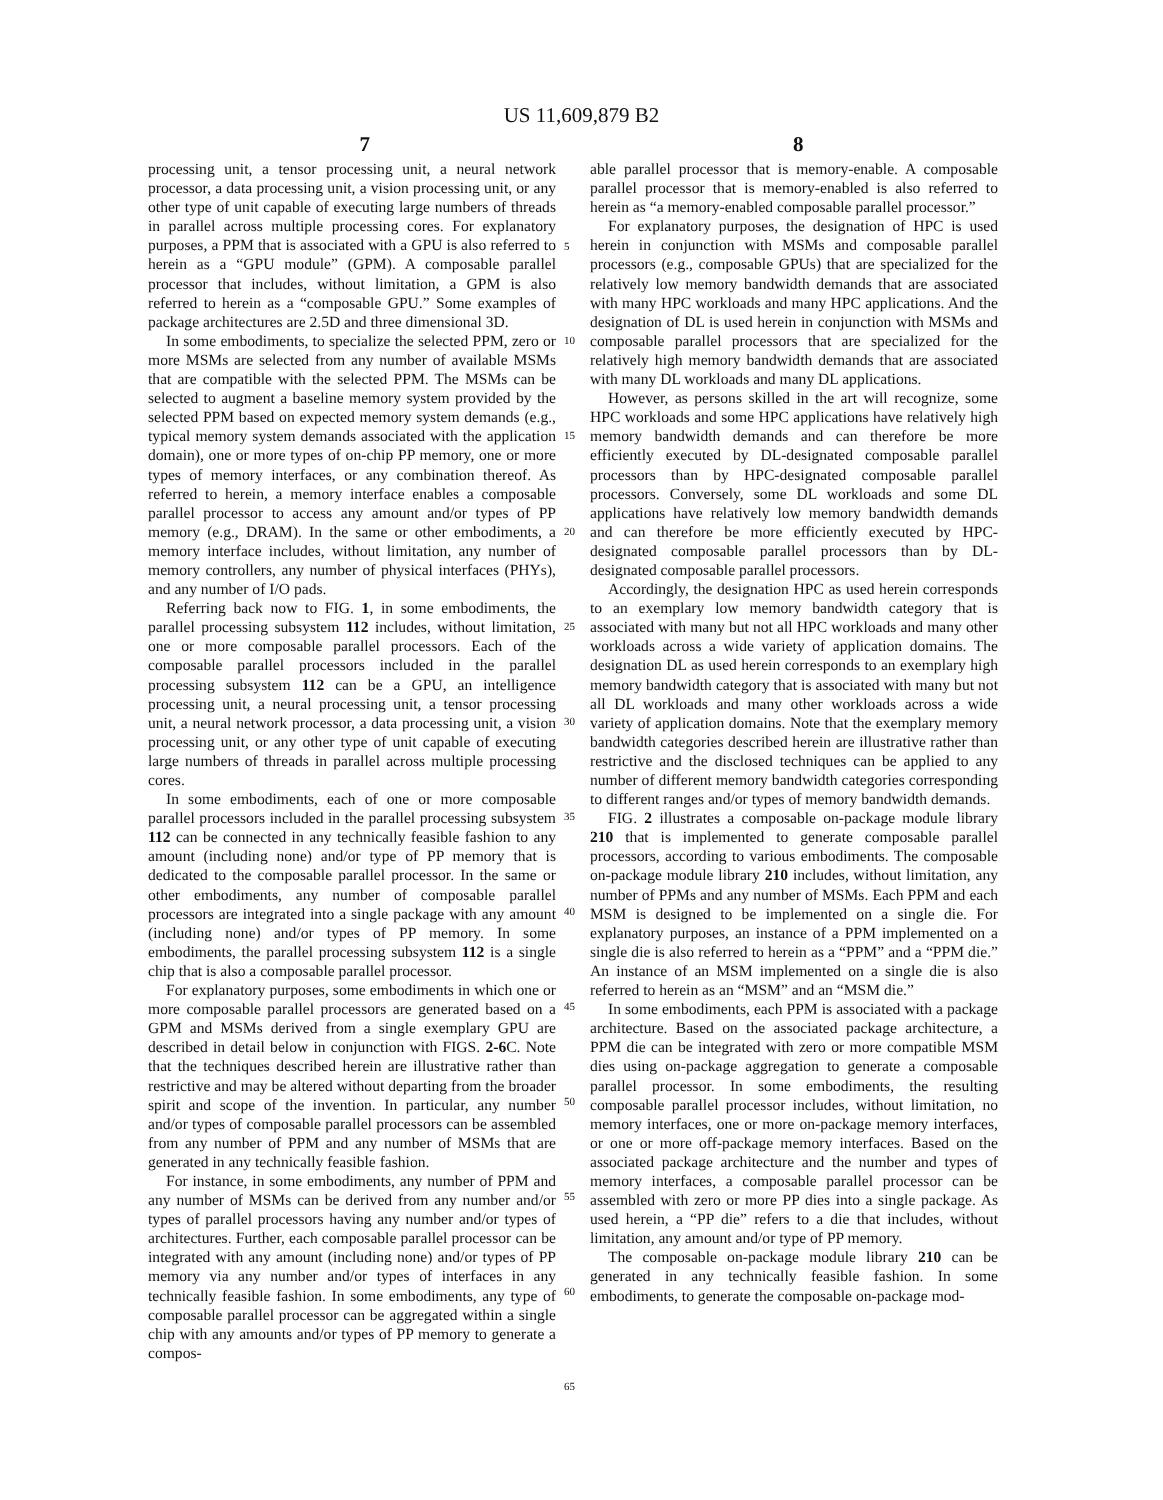US 11,609,879 B2
7 8
processing unit, a tensor processing unit, a neural network processor, a data processing unit, a vision processing unit, or any other type of unit capable of executing large numbers of threads in parallel across multiple processing cores. For explanatory purposes, a PPM that is associated with a GPU is also referred to herein as a “GPU module” (GPM). A composable parallel processor that includes, without limitation, a GPM is also referred to herein as a “composable GPU.” Some examples of package architectures are 2.5D and three dimensional 3D.
In some embodiments, to specialize the selected PPM, zero or more MSMs are selected from any number of available MSMs that are compatible with the selected PPM. The MSMs can be selected to augment a baseline memory system provided by the selected PPM based on expected memory system demands (e.g., typical memory system demands associated with the application domain), one or more types of on-chip PP memory, one or more types of memory interfaces, or any combination thereof. As referred to herein, a memory interface enables a composable parallel processor to access any amount and/or types of PP memory (e.g., DRAM). In the same or other embodiments, a memory interface includes, without limitation, any number of memory controllers, any number of physical interfaces (PHYs), and any number of I/O pads.
Referring back now to FIG. 1, in some embodiments, the parallel processing subsystem 112 includes, without limitation, one or more composable parallel processors. Each of the composable parallel processors included in the parallel processing subsystem 112 can be a GPU, an intelligence processing unit, a neural processing unit, a tensor processing unit, a neural network processor, a data processing unit, a vision processing unit, or any other type of unit capable of executing large numbers of threads in parallel across multiple processing cores.
In some embodiments, each of one or more composable parallel processors included in the parallel processing subsystem 112 can be connected in any technically feasible fashion to any amount (including none) and/or type of PP memory that is dedicated to the composable parallel processor. In the same or other embodiments, any number of composable parallel processors are integrated into a single package with any amount (including none) and/or types of PP memory. In some embodiments, the parallel processing subsystem 112 is a single chip that is also a composable parallel processor.
For explanatory purposes, some embodiments in which one or more composable parallel processors are generated based on a GPM and MSMs derived from a single exemplary GPU are described in detail below in conjunction with FIGS. 2-6 C. Note that the techniques described herein are illustrative rather than restrictive and may be altered without departing from the broader spirit and scope of the invention. In particular, any number and/or types of composable parallel processors can be assembled from any number of PPM and any number of MSMs that are generated in any technically feasible fashion.
For instance, in some embodiments, any number of PPM and any number of MSMs can be derived from any number and/or types of parallel processors having any number and/or types of architectures. Further, each composable parallel processor can be integrated with any amount (including none) and/or types of PP memory via any number and/or types of interfaces in any technically feasible fashion. In some embodiments, any type of composable parallel processor can be aggregated within a single chip with any amounts and/or types of PP memory to generate a compos-
able parallel processor that is memory-enable. A composable parallel processor that is memory-enabled is also referred to herein as “a memory-enabled composable parallel processor.”
For explanatory purposes, the designation of HPC is used herein in conjunction with MSMs and composable parallel processors (e.g., composable GPUs) that are specialized for the relatively low memory bandwidth demands that are associated with many HPC workloads and many HPC applications. And the designation of DL is used herein in conjunction with MSMs and composable parallel processors that are specialized for the relatively high memory bandwidth demands that are associated with many DL workloads and many DL applications.
However, as persons skilled in the art will recognize, some HPC workloads and some HPC applications have relatively high memory bandwidth demands and can therefore be more efficiently executed by DL-designated composable parallel processors than by HPC-designated composable parallel processors. Conversely, some DL workloads and some DL applications have relatively low memory bandwidth demands and can therefore be more efficiently executed by HPC-designated composable parallel processors than by DL-designated composable parallel processors.
Accordingly, the designation HPC as used herein corresponds to an exemplary low memory bandwidth category that is associated with many but not all HPC workloads and many other workloads across a wide variety of application domains. The designation DL as used herein corresponds to an exemplary high memory bandwidth category that is associated with many but not all DL workloads and many other workloads across a wide variety of application domains. Note that the exemplary memory bandwidth categories described herein are illustrative rather than restrictive and the disclosed techniques can be applied to any number of different memory bandwidth categories corresponding to different ranges and/or types of memory bandwidth demands.
FIG. 2 illustrates a composable on-package module library 210 that is implemented to generate composable parallel processors, according to various embodiments. The composable on-package module library 210 includes, without limitation, any number of PPMs and any number of MSMs. Each PPM and each MSM is designed to be implemented on a single die. For explanatory purposes, an instance of a PPM implemented on a single die is also referred to herein as a “PPM” and a “PPM die.” An instance of an MSM implemented on a single die is also referred to herein as an “MSM” and an “MSM die.”
In some embodiments, each PPM is associated with a package architecture. Based on the associated package architecture, a PPM die can be integrated with zero or more compatible MSM dies using on-package aggregation to generate a composable parallel processor. In some embodiments, the resulting composable parallel processor includes, without limitation, no memory interfaces, one or more on-package memory interfaces, or one or more off-package memory interfaces. Based on the associated package architecture and the number and types of memory interfaces, a composable parallel processor can be assembled with zero or more PP dies into a single package. As used herein, a “PP die” refers to a die that includes, without limitation, any amount and/or type of PP memory.
The composable on-package module library 210 can be generated in any technically feasible fashion. In some embodiments, to generate the composable on-package mod-
5
10
15
20
25
30
35
40
45
50
55
60
65